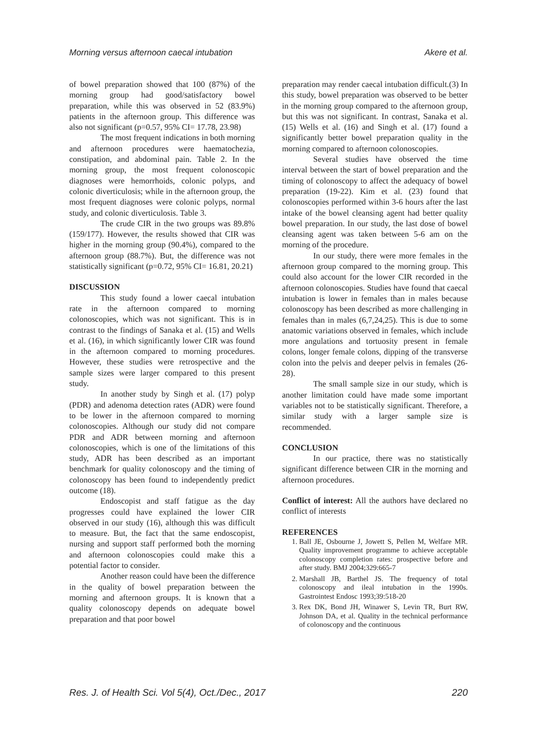Morning versus afternoon caecal intubation Akere et al.
of bowel preparation showed that 100 (87%) of the morning group had good/satisfactory bowel preparation, while this was observed in 52 (83.9%) patients in the afternoon group. This difference was also not significant (p=0.57, 95% CI= 17.78, 23.98)
The most frequent indications in both morning and afternoon procedures were haematochezia, constipation, and abdominal pain. Table 2. In the morning group, the most frequent colonoscopic diagnoses were hemorrhoids, colonic polyps, and colonic diverticulosis; while in the afternoon group, the most frequent diagnoses were colonic polyps, normal study, and colonic diverticulosis. Table 3.
The crude CIR in the two groups was 89.8% (159/177). However, the results showed that CIR was higher in the morning group (90.4%), compared to the afternoon group (88.7%). But, the difference was not statistically significant (p=0.72, 95% CI= 16.81, 20.21)
DISCUSSION
This study found a lower caecal intubation rate in the afternoon compared to morning colonoscopies, which was not significant. This is in contrast to the findings of Sanaka et al. (15) and Wells et al. (16), in which significantly lower CIR was found in the afternoon compared to morning procedures. However, these studies were retrospective and the sample sizes were larger compared to this present study.
In another study by Singh et al. (17) polyp (PDR) and adenoma detection rates (ADR) were found to be lower in the afternoon compared to morning colonoscopies. Although our study did not compare PDR and ADR between morning and afternoon colonoscopies, which is one of the limitations of this study, ADR has been described as an important benchmark for quality colonoscopy and the timing of colonoscopy has been found to independently predict outcome (18).
Endoscopist and staff fatigue as the day progresses could have explained the lower CIR observed in our study (16), although this was difficult to measure. But, the fact that the same endoscopist, nursing and support staff performed both the morning and afternoon colonoscopies could make this a potential factor to consider.
Another reason could have been the difference in the quality of bowel preparation between the morning and afternoon groups. It is known that a quality colonoscopy depends on adequate bowel preparation and that poor bowel
preparation may render caecal intubation difficult.(3) In this study, bowel preparation was observed to be better in the morning group compared to the afternoon group, but this was not significant. In contrast, Sanaka et al. (15) Wells et al. (16) and Singh et al. (17) found a significantly better bowel preparation quality in the morning compared to afternoon colonoscopies.
Several studies have observed the time interval between the start of bowel preparation and the timing of colonoscopy to affect the adequacy of bowel preparation (19-22). Kim et al. (23) found that colonoscopies performed within 3-6 hours after the last intake of the bowel cleansing agent had better quality bowel preparation. In our study, the last dose of bowel cleansing agent was taken between 5-6 am on the morning of the procedure.
In our study, there were more females in the afternoon group compared to the morning group. This could also account for the lower CIR recorded in the afternoon colonoscopies. Studies have found that caecal intubation is lower in females than in males because colonoscopy has been described as more challenging in females than in males (6,7,24,25). This is due to some anatomic variations observed in females, which include more angulations and tortuosity present in female colons, longer female colons, dipping of the transverse colon into the pelvis and deeper pelvis in females (26-28).
The small sample size in our study, which is another limitation could have made some important variables not to be statistically significant. Therefore, a similar study with a larger sample size is recommended.
CONCLUSION
In our practice, there was no statistically significant difference between CIR in the morning and afternoon procedures.
Conflict of interest: All the authors have declared no conflict of interests
REFERENCES
1. Ball JE, Osbourne J, Jowett S, Pellen M, Welfare MR. Quality improvement programme to achieve acceptable colonoscopy completion rates: prospective before and after study. BMJ 2004;329:665-7
2. Marshall JB, Barthel JS. The frequency of total colonoscopy and ileal intubation in the 1990s. Gastrointest Endosc 1993;39:518-20
3. Rex DK, Bond JH, Winawer S, Levin TR, Burt RW, Johnson DA, et al. Quality in the technical performance of colonoscopy and the continuous
Res. J. of Health Sci. Vol 5(4), Oct./Dec., 2017 220